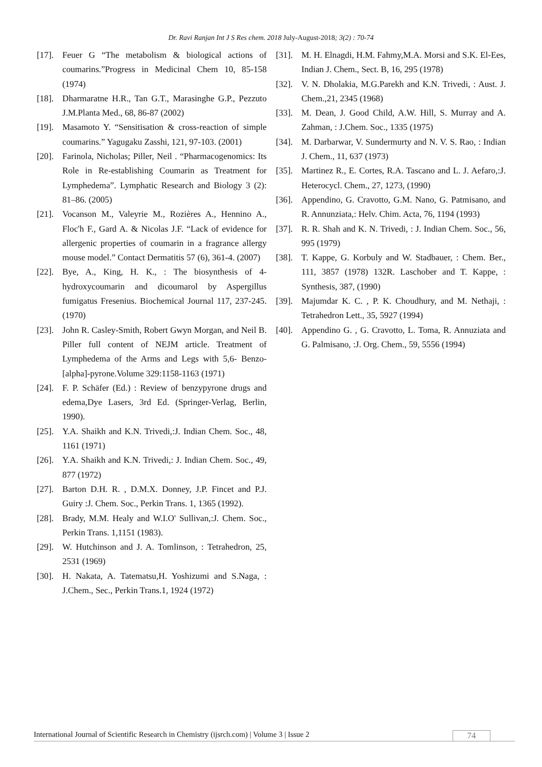Dr. Ravi Ranjan Int J S Res chem. 2018 July-August-2018; 3(2) : 70-74
[17]. Feuer G “The metabolism & biological actions of coumarins.”Progress in Medicinal Chem 10, 85-158 (1974)
[18]. Dharmaratne H.R., Tan G.T., Marasinghe G.P., Pezzuto J.M.Planta Med., 68, 86-87 (2002)
[19]. Masamoto Y. “Sensitisation & cross-reaction of simple coumarins.” Yagugaku Zasshi, 121, 97-103. (2001)
[20]. Farinola, Nicholas; Piller, Neil . “Pharmacogenomics: Its Role in Re-establishing Coumarin as Treatment for Lymphedema”. Lymphatic Research and Biology 3 (2): 81–86. (2005)
[21]. Vocanson M., Valeyrie M., Rozières A., Hennino A., Floc'h F., Gard A. & Nicolas J.F. “Lack of evidence for allergenic properties of coumarin in a fragrance allergy mouse model.” Contact Dermatitis 57 (6), 361-4. (2007)
[22]. Bye, A., King, H. K., : The biosynthesis of 4-hydroxycoumarin and dicoumarol by Aspergillus fumigatus Fresenius. Biochemical Journal 117, 237-245. (1970)
[23]. John R. Casley-Smith, Robert Gwyn Morgan, and Neil B. Piller full content of NEJM article. Treatment of Lymphedema of the Arms and Legs with 5,6- Benzo-[alpha]-pyrone.Volume 329:1158-1163 (1971)
[24]. F. P. Schäfer (Ed.) : Review of benzypyrone drugs and edema,Dye Lasers, 3rd Ed. (Springer-Verlag, Berlin, 1990).
[25]. Y.A. Shaikh and K.N. Trivedi,:J. Indian Chem. Soc., 48, 1161 (1971)
[26]. Y.A. Shaikh and K.N. Trivedi,: J. Indian Chem. Soc., 49, 877 (1972)
[27]. Barton D.H. R. , D.M.X. Donney, J.P. Fincet and P.J. Guiry :J. Chem. Soc., Perkin Trans. 1, 1365 (1992).
[28]. Brady, M.M. Healy and W.I.O' Sullivan,:J. Chem. Soc., Perkin Trans. 1,1151 (1983).
[29]. W. Hutchinson and J. A. Tomlinson, : Tetrahedron, 25, 2531 (1969)
[30]. H. Nakata, A. Tatematsu,H. Yoshizumi and S.Naga, : J.Chem., Sec., Perkin Trans.1, 1924 (1972)
[31]. M. H. Elnagdi, H.M. Fahmy,M.A. Morsi and S.K. El-Ees, Indian J. Chem., Sect. B, 16, 295 (1978)
[32]. V. N. Dholakia, M.G.Parekh and K.N. Trivedi, : Aust. J. Chem.,21, 2345 (1968)
[33]. M. Dean, J. Good Child, A.W. Hill, S. Murray and A. Zahman, : J.Chem. Soc., 1335 (1975)
[34]. M. Darbarwar, V. Sundermurty and N. V. S. Rao, : Indian J. Chem., 11, 637 (1973)
[35]. Martinez R., E. Cortes, R.A. Tascano and L. J. Aefaro,:J. Heterocycl. Chem., 27, 1273, (1990)
[36]. Appendino, G. Cravotto, G.M. Nano, G. Patmisano, and R. Annunziata,: Helv. Chim. Acta, 76, 1194 (1993)
[37]. R. R. Shah and K. N. Trivedi, : J. Indian Chem. Soc., 56, 995 (1979)
[38]. T. Kappe, G. Korbuly and W. Stadbauer, : Chem. Ber., 111, 3857 (1978) 132R. Laschober and T. Kappe, : Synthesis, 387, (1990)
[39]. Majumdar K. C. , P. K. Choudhury, and M. Nethaji, : Tetrahedron Lett., 35, 5927 (1994)
[40]. Appendino G. , G. Cravotto, L. Toma, R. Annuziata and G. Palmisano, :J. Org. Chem., 59, 5556 (1994)
International Journal of Scientific Research in Chemistry (ijsrch.com) | Volume 3 | Issue 2 74